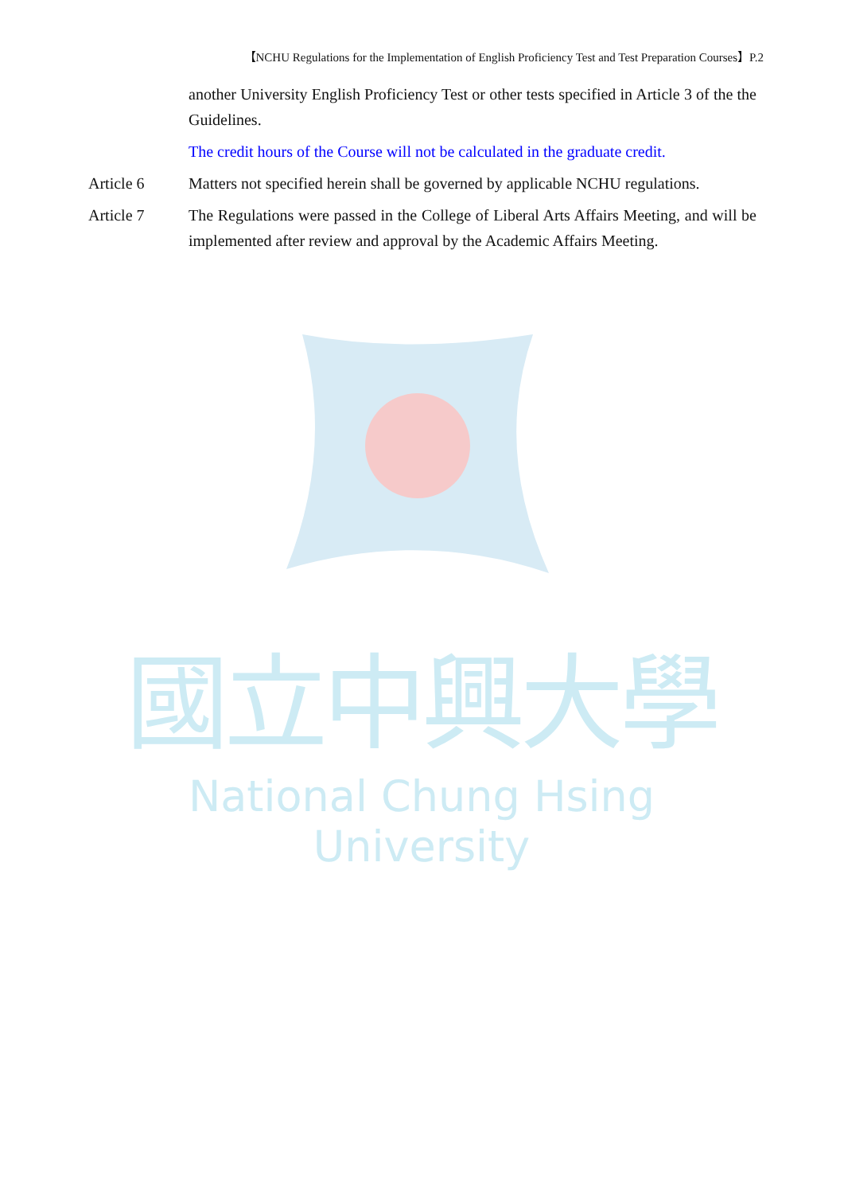【NCHU Regulations for the Implementation of English Proficiency Test and Test Preparation Courses】P.2
another University English Proficiency Test or other tests specified in Article 3 of the the Guidelines.
The credit hours of the Course will not be calculated in the graduate credit.
Article 6 Matters not specified herein shall be governed by applicable NCHU regulations.
Article 7 The Regulations were passed in the College of Liberal Arts Affairs Meeting, and will be implemented after review and approval by the Academic Affairs Meeting.
國立中興大學
National Chung Hsing University